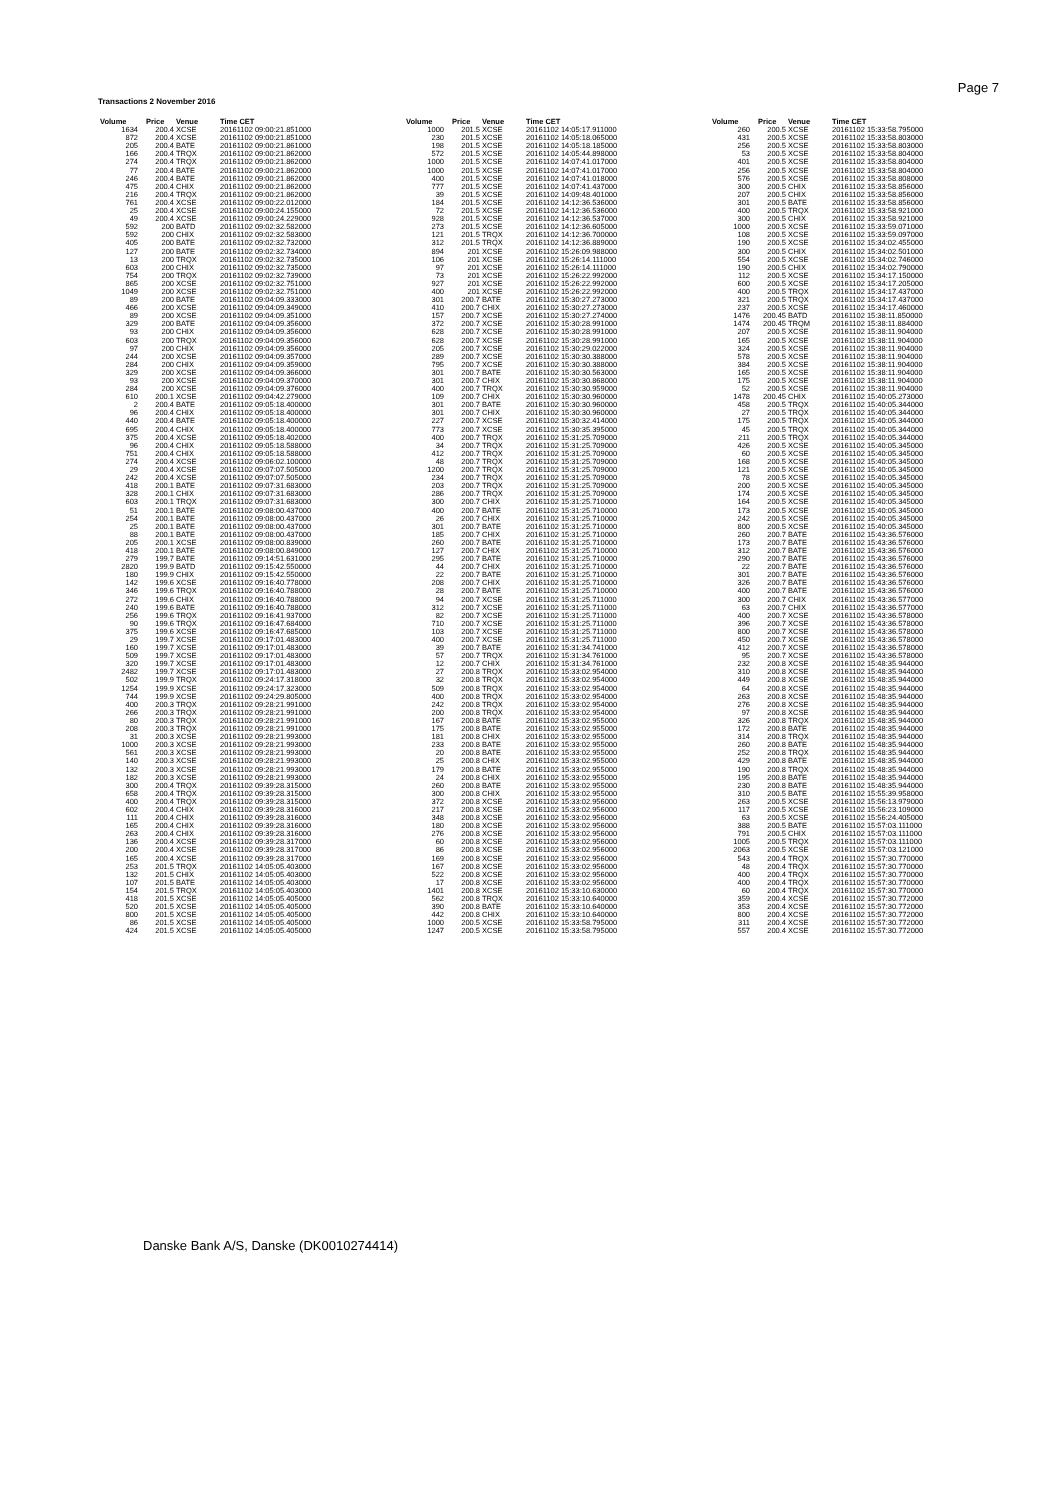Page 7
Transactions 2 November 2016
| Volume | Price | Venue | Time CET |
| --- | --- | --- | --- |
| 1634 | 200.4 | XCSE | 20161102 09:00:21.851000 |
| 872 | 200.4 | XCSE | 20161102 09:00:21.851000 |
| 205 | 200.4 | BATE | 20161102 09:00:21.861000 |
| 166 | 200.4 | TRQX | 20161102 09:00:21.862000 |
| 274 | 200.4 | TRQX | 20161102 09:00:21.862000 |
| 77 | 200.4 | BATE | 20161102 09:00:21.862000 |
| 246 | 200.4 | BATE | 20161102 09:00:21.862000 |
| 475 | 200.4 | CHIX | 20161102 09:00:21.862000 |
| 216 | 200.4 | TRQX | 20161102 09:00:21.862000 |
| 761 | 200.4 | XCSE | 20161102 09:00:22.012000 |
| 25 | 200.4 | XCSE | 20161102 09:00:24.155000 |
| 49 | 200.4 | XCSE | 20161102 09:00:24.229000 |
| 592 | 200 | BATD | 20161102 09:02:32.582000 |
| 592 | 200 | CHIX | 20161102 09:02:32.583000 |
| 405 | 200 | BATE | 20161102 09:02:32.732000 |
| 127 | 200 | BATE | 20161102 09:02:32.734000 |
| 13 | 200 | TRQX | 20161102 09:02:32.735000 |
| 603 | 200 | CHIX | 20161102 09:02:32.735000 |
| 754 | 200 | TRQX | 20161102 09:02:32.739000 |
| 865 | 200 | XCSE | 20161102 09:02:32.751000 |
| 1049 | 200 | XCSE | 20161102 09:02:32.751000 |
| 89 | 200 | BATE | 20161102 09:04:09.333000 |
| 466 | 200 | XCSE | 20161102 09:04:09.349000 |
| 89 | 200 | XCSE | 20161102 09:04:09.351000 |
| 329 | 200 | BATE | 20161102 09:04:09.356000 |
| 93 | 200 | CHIX | 20161102 09:04:09.356000 |
| 603 | 200 | TRQX | 20161102 09:04:09.356000 |
| 97 | 200 | CHIX | 20161102 09:04:09.356000 |
| 244 | 200 | XCSE | 20161102 09:04:09.357000 |
| 284 | 200 | CHIX | 20161102 09:04:09.359000 |
| 329 | 200 | XCSE | 20161102 09:04:09.366000 |
| 93 | 200 | XCSE | 20161102 09:04:09.370000 |
| 284 | 200 | XCSE | 20161102 09:04:09.376000 |
| 610 | 200.1 | XCSE | 20161102 09:04:42.279000 |
| 2 | 200.4 | BATE | 20161102 09:05:18.400000 |
| 96 | 200.4 | CHIX | 20161102 09:05:18.400000 |
| 440 | 200.4 | BATE | 20161102 09:05:18.400000 |
| 695 | 200.4 | CHIX | 20161102 09:05:18.400000 |
| 375 | 200.4 | XCSE | 20161102 09:05:18.402000 |
| 96 | 200.4 | CHIX | 20161102 09:05:18.588000 |
| 751 | 200.4 | CHIX | 20161102 09:05:18.588000 |
| 274 | 200.4 | XCSE | 20161102 09:06:02.100000 |
| 29 | 200.4 | XCSE | 20161102 09:07:07.505000 |
| 242 | 200.4 | XCSE | 20161102 09:07:07.505000 |
| 418 | 200.1 | BATE | 20161102 09:07:31.683000 |
| 328 | 200.1 | CHIX | 20161102 09:07:31.683000 |
| 603 | 200.1 | TRQX | 20161102 09:07:31.683000 |
| 51 | 200.1 | BATE | 20161102 09:08:00.437000 |
| 254 | 200.1 | BATE | 20161102 09:08:00.437000 |
| 25 | 200.1 | BATE | 20161102 09:08:00.437000 |
| 88 | 200.1 | BATE | 20161102 09:08:00.437000 |
| 205 | 200.1 | XCSE | 20161102 09:08:00.839000 |
| 418 | 200.1 | BATE | 20161102 09:08:00.849000 |
| 279 | 199.7 | BATE | 20161102 09:14:51.631000 |
| 2820 | 199.9 | BATD | 20161102 09:15:42.550000 |
| 180 | 199.9 | CHIX | 20161102 09:15:42.550000 |
| 142 | 199.6 | XCSE | 20161102 09:16:40.778000 |
| 346 | 199.6 | TRQX | 20161102 09:16:40.788000 |
| 272 | 199.6 | CHIX | 20161102 09:16:40.788000 |
| 240 | 199.6 | BATE | 20161102 09:16:40.788000 |
| 256 | 199.6 | TRQX | 20161102 09:16:41.937000 |
| 90 | 199.6 | TRQX | 20161102 09:16:47.684000 |
| 375 | 199.6 | XCSE | 20161102 09:16:47.685000 |
| 29 | 199.7 | XCSE | 20161102 09:17:01.483000 |
| 160 | 199.7 | XCSE | 20161102 09:17:01.483000 |
| 509 | 199.7 | XCSE | 20161102 09:17:01.483000 |
| 320 | 199.7 | XCSE | 20161102 09:17:01.483000 |
| 2482 | 199.7 | XCSE | 20161102 09:17:01.483000 |
| 502 | 199.9 | TRQX | 20161102 09:24:17.318000 |
| 1254 | 199.9 | XCSE | 20161102 09:24:17.323000 |
| 744 | 199.9 | XCSE | 20161102 09:24:29.805000 |
| 400 | 200.3 | TRQX | 20161102 09:28:21.991000 |
| 266 | 200.3 | TRQX | 20161102 09:28:21.991000 |
| 80 | 200.3 | TRQX | 20161102 09:28:21.991000 |
| 208 | 200.3 | TRQX | 20161102 09:28:21.991000 |
| 31 | 200.3 | XCSE | 20161102 09:28:21.993000 |
| 1000 | 200.3 | XCSE | 20161102 09:28:21.993000 |
| 561 | 200.3 | XCSE | 20161102 09:28:21.993000 |
| 140 | 200.3 | XCSE | 20161102 09:28:21.993000 |
| 132 | 200.3 | XCSE | 20161102 09:28:21.993000 |
| 182 | 200.3 | XCSE | 20161102 09:28:21.993000 |
| 300 | 200.4 | TRQX | 20161102 09:39:28.315000 |
| 658 | 200.4 | TRQX | 20161102 09:39:28.315000 |
| 400 | 200.4 | TRQX | 20161102 09:39:28.315000 |
| 602 | 200.4 | CHIX | 20161102 09:39:28.316000 |
| 111 | 200.4 | CHIX | 20161102 09:39:28.316000 |
| 165 | 200.4 | CHIX | 20161102 09:39:28.316000 |
| 263 | 200.4 | CHIX | 20161102 09:39:28.316000 |
| 136 | 200.4 | XCSE | 20161102 09:39:28.317000 |
| 200 | 200.4 | XCSE | 20161102 09:39:28.317000 |
| 165 | 200.4 | XCSE | 20161102 09:39:28.317000 |
| 253 | 201.5 | TRQX | 20161102 14:05:05.403000 |
| 132 | 201.5 | CHIX | 20161102 14:05:05.403000 |
| 107 | 201.5 | BATE | 20161102 14:05:05.403000 |
| 154 | 201.5 | TRQX | 20161102 14:05:05.403000 |
| 418 | 201.5 | XCSE | 20161102 14:05:05.405000 |
| 520 | 201.5 | XCSE | 20161102 14:05:05.405000 |
| 800 | 201.5 | XCSE | 20161102 14:05:05.405000 |
| 86 | 201.5 | XCSE | 20161102 14:05:05.405000 |
| 424 | 201.5 | XCSE | 20161102 14:05:05.405000 |
| Volume | Price | Venue | Time CET |
| --- | --- | --- | --- |
| 1000 | 201.5 | XCSE | 20161102 14:05:17.911000 |
| 230 | 201.5 | XCSE | 20161102 14:05:18.065000 |
| 198 | 201.5 | XCSE | 20161102 14:05:18.185000 |
| 572 | 201.5 | XCSE | 20161102 14:05:44.898000 |
| 1000 | 201.5 | XCSE | 20161102 14:07:41.017000 |
| 1000 | 201.5 | XCSE | 20161102 14:07:41.017000 |
| 400 | 201.5 | XCSE | 20161102 14:07:41.018000 |
| 777 | 201.5 | XCSE | 20161102 14:07:41.437000 |
| 39 | 201.5 | XCSE | 20161102 14:09:48.401000 |
| 184 | 201.5 | XCSE | 20161102 14:12:36.536000 |
| 72 | 201.5 | XCSE | 20161102 14:12:36.536000 |
| 928 | 201.5 | XCSE | 20161102 14:12:36.537000 |
| 273 | 201.5 | XCSE | 20161102 14:12:36.605000 |
| 121 | 201.5 | TRQX | 20161102 14:12:36.700000 |
| 312 | 201.5 | TRQX | 20161102 14:12:36.889000 |
| 894 | 201 | XCSE | 20161102 15:26:09.988000 |
| 106 | 201 | XCSE | 20161102 15:26:14.111000 |
| 97 | 201 | XCSE | 20161102 15:26:14.111000 |
| 73 | 201 | XCSE | 20161102 15:26:22.992000 |
| 927 | 201 | XCSE | 20161102 15:26:22.992000 |
| 400 | 201 | XCSE | 20161102 15:26:22.992000 |
| 301 | 200.7 | BATE | 20161102 15:30:27.273000 |
| 410 | 200.7 | CHIX | 20161102 15:30:27.273000 |
| 157 | 200.7 | XCSE | 20161102 15:30:27.274000 |
| 372 | 200.7 | XCSE | 20161102 15:30:28.991000 |
| 628 | 200.7 | XCSE | 20161102 15:30:28.991000 |
| 628 | 200.7 | XCSE | 20161102 15:30:28.991000 |
| 205 | 200.7 | XCSE | 20161102 15:30:29.022000 |
| 289 | 200.7 | XCSE | 20161102 15:30:30.388000 |
| 795 | 200.7 | XCSE | 20161102 15:30:30.388000 |
| 301 | 200.7 | BATE | 20161102 15:30:30.563000 |
| 301 | 200.7 | CHIX | 20161102 15:30:30.868000 |
| 400 | 200.7 | TRQX | 20161102 15:30:30.959000 |
| 109 | 200.7 | CHIX | 20161102 15:30:30.960000 |
| 301 | 200.7 | BATE | 20161102 15:30:30.960000 |
| 301 | 200.7 | CHIX | 20161102 15:30:30.960000 |
| 227 | 200.7 | XCSE | 20161102 15:30:32.414000 |
| 773 | 200.7 | XCSE | 20161102 15:30:35.395000 |
| 400 | 200.7 | TRQX | 20161102 15:31:25.709000 |
| 34 | 200.7 | TRQX | 20161102 15:31:25.709000 |
| 412 | 200.7 | TRQX | 20161102 15:31:25.709000 |
| 48 | 200.7 | TRQX | 20161102 15:31:25.709000 |
| 1200 | 200.7 | TRQX | 20161102 15:31:25.709000 |
| 234 | 200.7 | TRQX | 20161102 15:31:25.709000 |
| 203 | 200.7 | TRQX | 20161102 15:31:25.709000 |
| 286 | 200.7 | TRQX | 20161102 15:31:25.709000 |
| 300 | 200.7 | CHIX | 20161102 15:31:25.710000 |
| 400 | 200.7 | BATE | 20161102 15:31:25.710000 |
| 26 | 200.7 | CHIX | 20161102 15:31:25.710000 |
| 301 | 200.7 | BATE | 20161102 15:31:25.710000 |
| 185 | 200.7 | CHIX | 20161102 15:31:25.710000 |
| 260 | 200.7 | BATE | 20161102 15:31:25.710000 |
| 127 | 200.7 | CHIX | 20161102 15:31:25.710000 |
| 295 | 200.7 | BATE | 20161102 15:31:25.710000 |
| 44 | 200.7 | CHIX | 20161102 15:31:25.710000 |
| 22 | 200.7 | BATE | 20161102 15:31:25.710000 |
| 208 | 200.7 | CHIX | 20161102 15:31:25.710000 |
| 28 | 200.7 | BATE | 20161102 15:31:25.710000 |
| 94 | 200.7 | XCSE | 20161102 15:31:25.711000 |
| 312 | 200.7 | XCSE | 20161102 15:31:25.711000 |
| 82 | 200.7 | XCSE | 20161102 15:31:25.711000 |
| 710 | 200.7 | XCSE | 20161102 15:31:25.711000 |
| 103 | 200.7 | XCSE | 20161102 15:31:25.711000 |
| 400 | 200.7 | XCSE | 20161102 15:31:25.711000 |
| 39 | 200.7 | BATE | 20161102 15:31:34.741000 |
| 57 | 200.7 | TRQX | 20161102 15:31:34.761000 |
| 12 | 200.7 | CHIX | 20161102 15:31:34.761000 |
| 27 | 200.8 | TRQX | 20161102 15:33:02.954000 |
| 32 | 200.8 | TRQX | 20161102 15:33:02.954000 |
| 509 | 200.8 | TRQX | 20161102 15:33:02.954000 |
| 400 | 200.8 | TRQX | 20161102 15:33:02.954000 |
| 242 | 200.8 | TRQX | 20161102 15:33:02.954000 |
| 200 | 200.8 | TRQX | 20161102 15:33:02.954000 |
| 167 | 200.8 | BATE | 20161102 15:33:02.955000 |
| 175 | 200.8 | BATE | 20161102 15:33:02.955000 |
| 181 | 200.8 | CHIX | 20161102 15:33:02.955000 |
| 233 | 200.8 | BATE | 20161102 15:33:02.955000 |
| 20 | 200.8 | BATE | 20161102 15:33:02.955000 |
| 25 | 200.8 | CHIX | 20161102 15:33:02.955000 |
| 179 | 200.8 | BATE | 20161102 15:33:02.955000 |
| 24 | 200.8 | CHIX | 20161102 15:33:02.955000 |
| 260 | 200.8 | BATE | 20161102 15:33:02.955000 |
| 300 | 200.8 | CHIX | 20161102 15:33:02.955000 |
| 372 | 200.8 | XCSE | 20161102 15:33:02.956000 |
| 217 | 200.8 | XCSE | 20161102 15:33:02.956000 |
| 348 | 200.8 | XCSE | 20161102 15:33:02.956000 |
| 180 | 200.8 | XCSE | 20161102 15:33:02.956000 |
| 276 | 200.8 | XCSE | 20161102 15:33:02.956000 |
| 60 | 200.8 | XCSE | 20161102 15:33:02.956000 |
| 86 | 200.8 | XCSE | 20161102 15:33:02.956000 |
| 169 | 200.8 | XCSE | 20161102 15:33:02.956000 |
| 167 | 200.8 | XCSE | 20161102 15:33:02.956000 |
| 522 | 200.8 | XCSE | 20161102 15:33:02.956000 |
| 17 | 200.8 | XCSE | 20161102 15:33:02.956000 |
| 1401 | 200.8 | XCSE | 20161102 15:33:10.630000 |
| 562 | 200.8 | TRQX | 20161102 15:33:10.640000 |
| 390 | 200.8 | BATE | 20161102 15:33:10.640000 |
| 442 | 200.8 | CHIX | 20161102 15:33:10.640000 |
| 1000 | 200.5 | XCSE | 20161102 15:33:58.795000 |
| 1247 | 200.5 | XCSE | 20161102 15:33:58.795000 |
| Volume | Price | Venue | Time CET |
| --- | --- | --- | --- |
| 260 | 200.5 | XCSE | 20161102 15:33:58.795000 |
| 431 | 200.5 | XCSE | 20161102 15:33:58.803000 |
| 256 | 200.5 | XCSE | 20161102 15:33:58.803000 |
| 53 | 200.5 | XCSE | 20161102 15:33:58.804000 |
| 401 | 200.5 | XCSE | 20161102 15:33:58.804000 |
| 256 | 200.5 | XCSE | 20161102 15:33:58.804000 |
| 576 | 200.5 | XCSE | 20161102 15:33:58.808000 |
| 300 | 200.5 | CHIX | 20161102 15:33:58.856000 |
| 207 | 200.5 | CHIX | 20161102 15:33:58.856000 |
| 301 | 200.5 | BATE | 20161102 15:33:58.856000 |
| 400 | 200.5 | TRQX | 20161102 15:33:58.921000 |
| 300 | 200.5 | CHIX | 20161102 15:33:58.921000 |
| 1000 | 200.5 | XCSE | 20161102 15:33:59.071000 |
| 108 | 200.5 | XCSE | 20161102 15:33:59.097000 |
| 190 | 200.5 | XCSE | 20161102 15:34:02.455000 |
| 300 | 200.5 | CHIX | 20161102 15:34:02.501000 |
| 554 | 200.5 | XCSE | 20161102 15:34:02.746000 |
| 190 | 200.5 | CHIX | 20161102 15:34:02.790000 |
| 112 | 200.5 | XCSE | 20161102 15:34:17.150000 |
| 600 | 200.5 | XCSE | 20161102 15:34:17.205000 |
| 400 | 200.5 | TRQX | 20161102 15:34:17.437000 |
| 321 | 200.5 | TRQX | 20161102 15:34:17.437000 |
| 237 | 200.5 | XCSE | 20161102 15:34:17.460000 |
| 1476 | 200.45 | BATD | 20161102 15:38:11.850000 |
| 1474 | 200.45 | TRQM | 20161102 15:38:11.884000 |
| 207 | 200.5 | XCSE | 20161102 15:38:11.904000 |
| 165 | 200.5 | XCSE | 20161102 15:38:11.904000 |
| 324 | 200.5 | XCSE | 20161102 15:38:11.904000 |
| 578 | 200.5 | XCSE | 20161102 15:38:11.904000 |
| 384 | 200.5 | XCSE | 20161102 15:38:11.904000 |
| 165 | 200.5 | XCSE | 20161102 15:38:11.904000 |
| 175 | 200.5 | XCSE | 20161102 15:38:11.904000 |
| 52 | 200.5 | XCSE | 20161102 15:38:11.904000 |
| 1478 | 200.45 | CHIX | 20161102 15:40:05.273000 |
| 458 | 200.5 | TRQX | 20161102 15:40:05.344000 |
| 27 | 200.5 | TRQX | 20161102 15:40:05.344000 |
| 175 | 200.5 | TRQX | 20161102 15:40:05.344000 |
| 45 | 200.5 | TRQX | 20161102 15:40:05.344000 |
| 211 | 200.5 | TRQX | 20161102 15:40:05.344000 |
| 426 | 200.5 | XCSE | 20161102 15:40:05.345000 |
| 60 | 200.5 | XCSE | 20161102 15:40:05.345000 |
| 168 | 200.5 | XCSE | 20161102 15:40:05.345000 |
| 121 | 200.5 | XCSE | 20161102 15:40:05.345000 |
| 78 | 200.5 | XCSE | 20161102 15:40:05.345000 |
| 200 | 200.5 | XCSE | 20161102 15:40:05.345000 |
| 174 | 200.5 | XCSE | 20161102 15:40:05.345000 |
| 164 | 200.5 | XCSE | 20161102 15:40:05.345000 |
| 173 | 200.5 | XCSE | 20161102 15:40:05.345000 |
| 242 | 200.5 | XCSE | 20161102 15:40:05.345000 |
| 800 | 200.5 | XCSE | 20161102 15:40:05.345000 |
| 260 | 200.7 | BATE | 20161102 15:43:36.576000 |
| 173 | 200.7 | BATE | 20161102 15:43:36.576000 |
| 312 | 200.7 | BATE | 20161102 15:43:36.576000 |
| 290 | 200.7 | BATE | 20161102 15:43:36.576000 |
| 22 | 200.7 | BATE | 20161102 15:43:36.576000 |
| 301 | 200.7 | BATE | 20161102 15:43:36.576000 |
| 326 | 200.7 | BATE | 20161102 15:43:36.576000 |
| 400 | 200.7 | BATE | 20161102 15:43:36.576000 |
| 300 | 200.7 | CHIX | 20161102 15:43:36.577000 |
| 63 | 200.7 | CHIX | 20161102 15:43:36.577000 |
| 400 | 200.7 | XCSE | 20161102 15:43:36.578000 |
| 396 | 200.7 | XCSE | 20161102 15:43:36.578000 |
| 800 | 200.7 | XCSE | 20161102 15:43:36.578000 |
| 450 | 200.7 | XCSE | 20161102 15:43:36.578000 |
| 412 | 200.7 | XCSE | 20161102 15:43:36.578000 |
| 95 | 200.7 | XCSE | 20161102 15:43:36.578000 |
| 232 | 200.8 | XCSE | 20161102 15:48:35.944000 |
| 310 | 200.8 | XCSE | 20161102 15:48:35.944000 |
| 449 | 200.8 | XCSE | 20161102 15:48:35.944000 |
| 64 | 200.8 | XCSE | 20161102 15:48:35.944000 |
| 263 | 200.8 | XCSE | 20161102 15:48:35.944000 |
| 276 | 200.8 | XCSE | 20161102 15:48:35.944000 |
| 97 | 200.8 | XCSE | 20161102 15:48:35.944000 |
| 326 | 200.8 | TRQX | 20161102 15:48:35.944000 |
| 172 | 200.8 | BATE | 20161102 15:48:35.944000 |
| 314 | 200.8 | TRQX | 20161102 15:48:35.944000 |
| 260 | 200.8 | BATE | 20161102 15:48:35.944000 |
| 252 | 200.8 | TRQX | 20161102 15:48:35.944000 |
| 429 | 200.8 | BATE | 20161102 15:48:35.944000 |
| 190 | 200.8 | TRQX | 20161102 15:48:35.944000 |
| 195 | 200.8 | BATE | 20161102 15:48:35.944000 |
| 230 | 200.8 | BATE | 20161102 15:48:35.944000 |
| 310 | 200.5 | BATE | 20161102 15:55:39.958000 |
| 263 | 200.5 | XCSE | 20161102 15:56:13.979000 |
| 117 | 200.5 | XCSE | 20161102 15:56:23.109000 |
| 63 | 200.5 | XCSE | 20161102 15:56:24.405000 |
| 388 | 200.5 | BATE | 20161102 15:57:03.111000 |
| 791 | 200.5 | CHIX | 20161102 15:57:03.111000 |
| 1005 | 200.5 | TRQX | 20161102 15:57:03.111000 |
| 2063 | 200.5 | XCSE | 20161102 15:57:03.121000 |
| 543 | 200.4 | TRQX | 20161102 15:57:30.770000 |
| 48 | 200.4 | TRQX | 20161102 15:57:30.770000 |
| 400 | 200.4 | TRQX | 20161102 15:57:30.770000 |
| 400 | 200.4 | TRQX | 20161102 15:57:30.770000 |
| 60 | 200.4 | TRQX | 20161102 15:57:30.770000 |
| 359 | 200.4 | XCSE | 20161102 15:57:30.772000 |
| 353 | 200.4 | XCSE | 20161102 15:57:30.772000 |
| 800 | 200.4 | XCSE | 20161102 15:57:30.772000 |
| 311 | 200.4 | XCSE | 20161102 15:57:30.772000 |
| 557 | 200.4 | XCSE | 20161102 15:57:30.772000 |
Danske Bank A/S, Danske (DK0010274414)